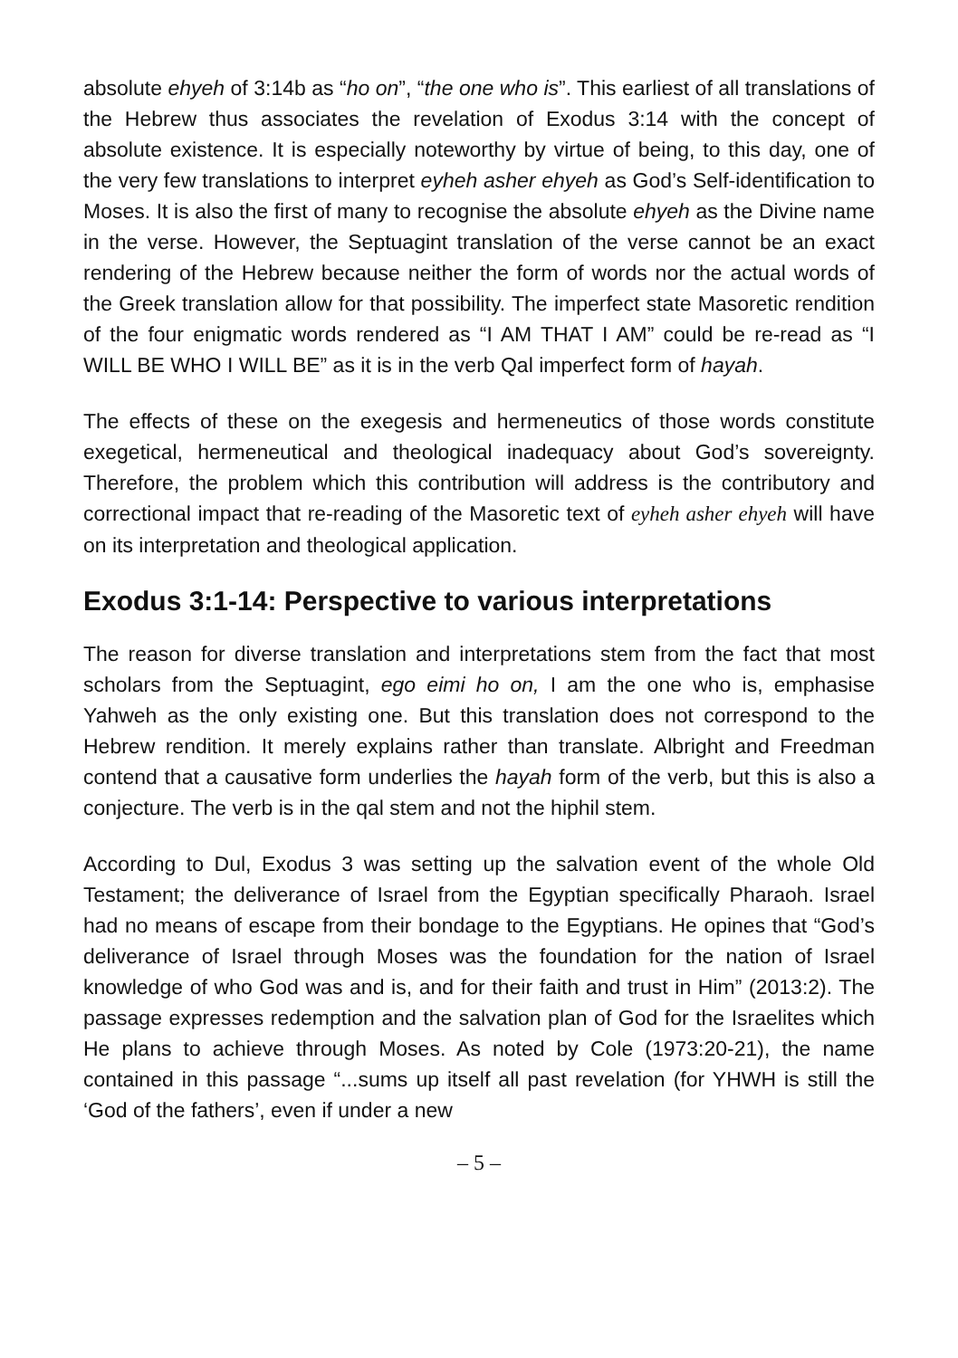absolute ehyeh of 3:14b as “ho on”, “the one who is”. This earliest of all translations of the Hebrew thus associates the revelation of Exodus 3:14 with the concept of absolute existence. It is especially noteworthy by virtue of being, to this day, one of the very few translations to interpret eyheh asher ehyeh as God’s Self-identification to Moses. It is also the first of many to recognise the absolute ehyeh as the Divine name in the verse. However, the Septuagint translation of the verse cannot be an exact rendering of the Hebrew because neither the form of words nor the actual words of the Greek translation allow for that possibility. The imperfect state Masoretic rendition of the four enigmatic words rendered as “I AM THAT I AM” could be re-read as “I WILL BE WHO I WILL BE” as it is in the verb Qal imperfect form of hayah.
The effects of these on the exegesis and hermeneutics of those words constitute exegetical, hermeneutical and theological inadequacy about God’s sovereignty. Therefore, the problem which this contribution will address is the contributory and correctional impact that re-reading of the Masoretic text of eyheh asher ehyeh will have on its interpretation and theological application.
Exodus 3:1-14: Perspective to various interpretations
The reason for diverse translation and interpretations stem from the fact that most scholars from the Septuagint, ego eimi ho on, I am the one who is, emphasise Yahweh as the only existing one. But this translation does not correspond to the Hebrew rendition. It merely explains rather than translate. Albright and Freedman contend that a causative form underlies the hayah form of the verb, but this is also a conjecture. The verb is in the qal stem and not the hiphil stem.
According to Dul, Exodus 3 was setting up the salvation event of the whole Old Testament; the deliverance of Israel from the Egyptian specifically Pharaoh. Israel had no means of escape from their bondage to the Egyptians. He opines that “God’s deliverance of Israel through Moses was the foundation for the nation of Israel knowledge of who God was and is, and for their faith and trust in Him” (2013:2). The passage expresses redemption and the salvation plan of God for the Israelites which He plans to achieve through Moses. As noted by Cole (1973:20-21), the name contained in this passage “...sums up itself all past revelation (for YHWH is still the ‘God of the fathers’, even if under a new
– 5 –